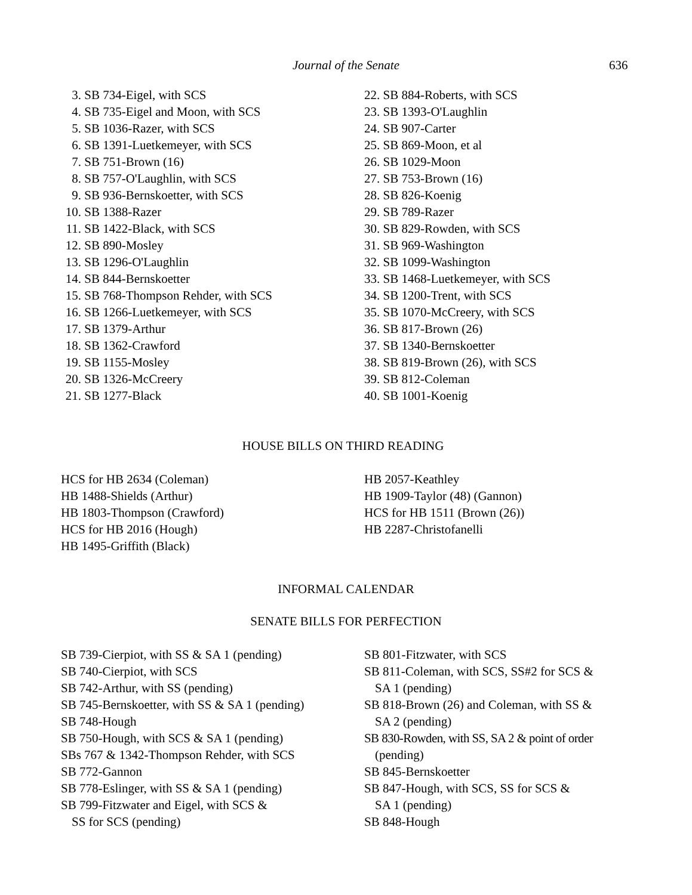Journal of the Senate 636
3. SB 734-Eigel, with SCS
4. SB 735-Eigel and Moon, with SCS
5. SB 1036-Razer, with SCS
6. SB 1391-Luetkemeyer, with SCS
7. SB 751-Brown (16)
8. SB 757-O'Laughlin, with SCS
9. SB 936-Bernskoetter, with SCS
10. SB 1388-Razer
11. SB 1422-Black, with SCS
12. SB 890-Mosley
13. SB 1296-O'Laughlin
14. SB 844-Bernskoetter
15. SB 768-Thompson Rehder, with SCS
16. SB 1266-Luetkemeyer, with SCS
17. SB 1379-Arthur
18. SB 1362-Crawford
19. SB 1155-Mosley
20. SB 1326-McCreery
21. SB 1277-Black
22. SB 884-Roberts, with SCS
23. SB 1393-O'Laughlin
24. SB 907-Carter
25. SB 869-Moon, et al
26. SB 1029-Moon
27. SB 753-Brown (16)
28. SB 826-Koenig
29. SB 789-Razer
30. SB 829-Rowden, with SCS
31. SB 969-Washington
32. SB 1099-Washington
33. SB 1468-Luetkemeyer, with SCS
34. SB 1200-Trent, with SCS
35. SB 1070-McCreery, with SCS
36. SB 817-Brown (26)
37. SB 1340-Bernskoetter
38. SB 819-Brown (26), with SCS
39. SB 812-Coleman
40. SB 1001-Koenig
HOUSE BILLS ON THIRD READING
HCS for HB 2634 (Coleman)
HB 1488-Shields (Arthur)
HB 1803-Thompson (Crawford)
HCS for HB 2016 (Hough)
HB 1495-Griffith (Black)
HB 2057-Keathley
HB 1909-Taylor (48) (Gannon)
HCS for HB 1511 (Brown (26))
HB 2287-Christofanelli
INFORMAL CALENDAR
SENATE BILLS FOR PERFECTION
SB 739-Cierpiot, with SS & SA 1 (pending)
SB 740-Cierpiot, with SCS
SB 742-Arthur, with SS (pending)
SB 745-Bernskoetter, with SS & SA 1 (pending)
SB 748-Hough
SB 750-Hough, with SCS & SA 1 (pending)
SBs 767 & 1342-Thompson Rehder, with SCS
SB 772-Gannon
SB 778-Eslinger, with SS & SA 1 (pending)
SB 799-Fitzwater and Eigel, with SCS &
SS for SCS (pending)
SB 801-Fitzwater, with SCS
SB 811-Coleman, with SCS, SS#2 for SCS &
SA 1 (pending)
SB 818-Brown (26) and Coleman, with SS &
SA 2 (pending)
SB 830-Rowden, with SS, SA 2 & point of order
(pending)
SB 845-Bernskoetter
SB 847-Hough, with SCS, SS for SCS &
SA 1 (pending)
SB 848-Hough